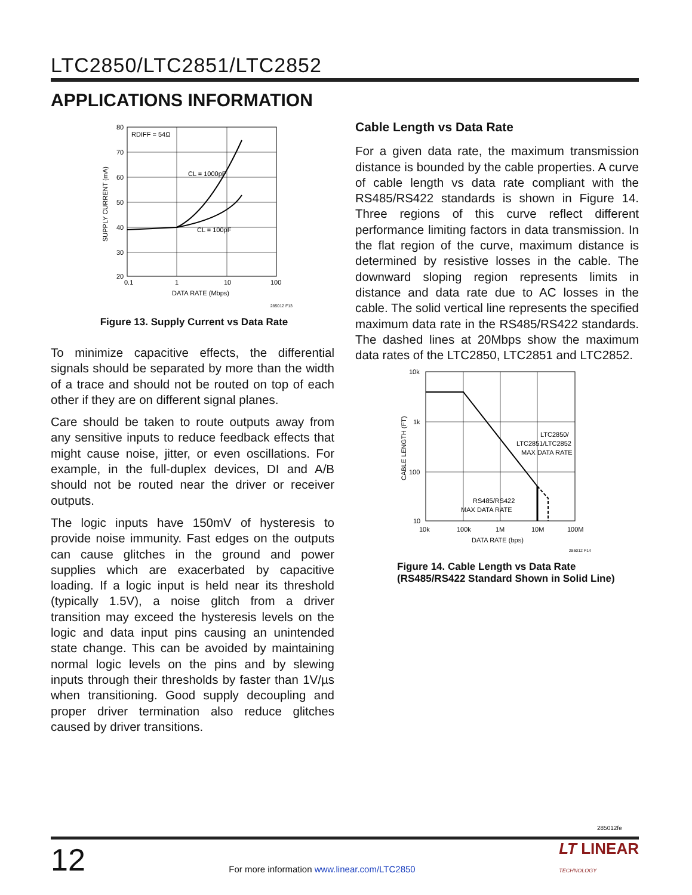LTC2850/LTC2851/LTC2852
APPLICATIONS INFORMATION
RDIFF = 54Ω
CL = 1000pF
CL = 100pF
80
70
60
50
40
30
20
0.1
1
10
100
DATA RATE (Mbps)
SUPPLY CURRENT (mA)
285012 F13
Figure 13. Supply Current vs Data Rate
To minimize capacitive effects, the differential signals should be separated by more than the width of a trace and should not be routed on top of each other if they are on different signal planes.
Care should be taken to route outputs away from any sensitive inputs to reduce feedback effects that might cause noise, jitter, or even oscillations. For example, in the full-duplex devices, DI and A/B should not be routed near the driver or receiver outputs.
The logic inputs have 150mV of hysteresis to provide noise immunity. Fast edges on the outputs can cause glitches in the ground and power supplies which are exacerbated by capacitive loading. If a logic input is held near its threshold (typically 1.5V), a noise glitch from a driver transition may exceed the hysteresis levels on the logic and data input pins causing an unintended state change. This can be avoided by maintaining normal logic levels on the pins and by slewing inputs through their thresholds by faster than 1V/µs when transitioning. Good supply decoupling and proper driver termination also reduce glitches caused by driver transitions.
Cable Length vs Data Rate
For a given data rate, the maximum transmission distance is bounded by the cable properties. A curve of cable length vs data rate compliant with the RS485/RS422 standards is shown in Figure 14. Three regions of this curve reflect different performance limiting factors in data transmission. In the flat region of the curve, maximum distance is determined by resistive losses in the cable. The downward sloping region represents limits in distance and data rate due to AC losses in the cable. The solid vertical line represents the specified maximum data rate in the RS485/RS422 standards. The dashed lines at 20Mbps show the maximum data rates of the LTC2850, LTC2851 and LTC2852.
10k
1k
100
10
10k
100k
1M
10M
100M
DATA RATE (bps)
CABLE LENGTH (FT)
LTC2850/
LTC2851/LTC2852
MAX DATA RATE
RS485/RS422
MAX DATA RATE
285012 F14
Figure 14. Cable Length vs Data Rate
(RS485/RS422 Standard Shown in Solid Line)
285012fe
12 For more information www.linear.com/LTC2850 LT LINEAR
TECHNOLOGY